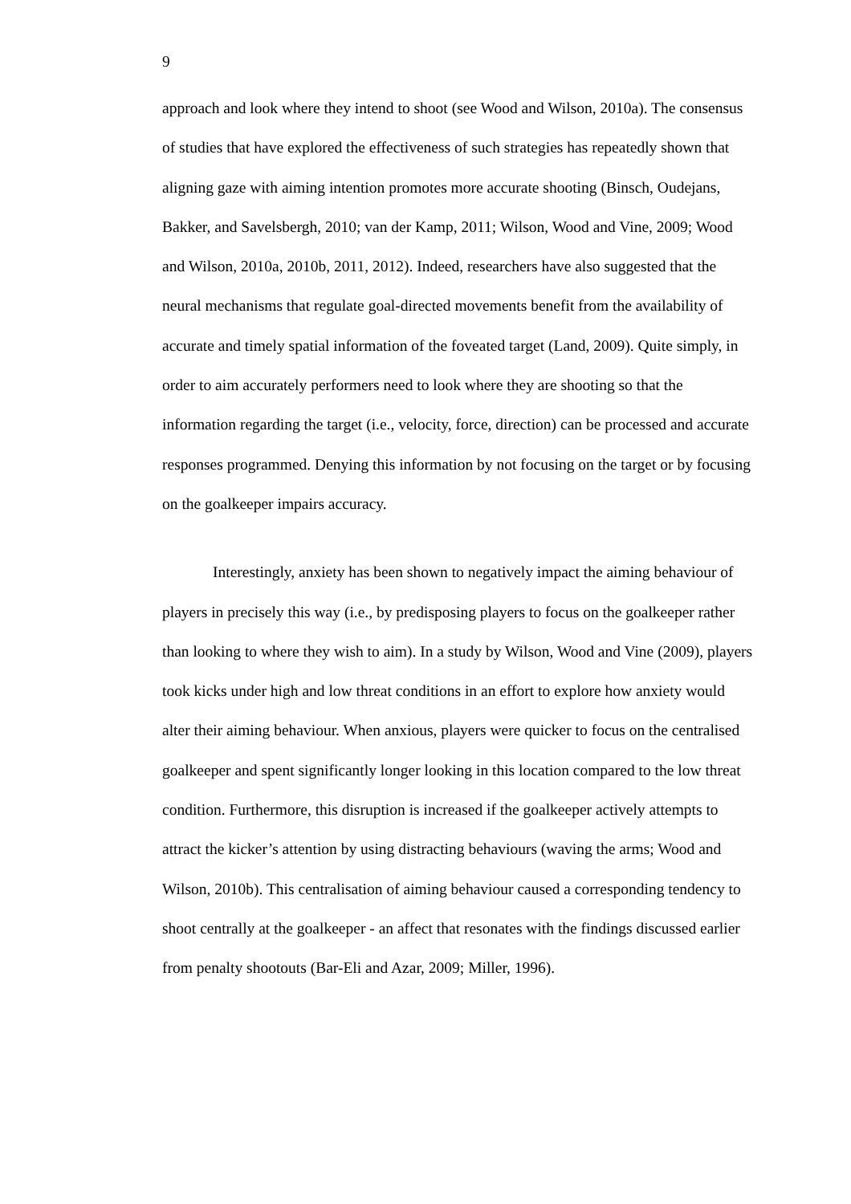9
approach and look where they intend to shoot (see Wood and Wilson, 2010a). The consensus of studies that have explored the effectiveness of such strategies has repeatedly shown that aligning gaze with aiming intention promotes more accurate shooting (Binsch, Oudejans, Bakker, and Savelsbergh, 2010; van der Kamp, 2011; Wilson, Wood and Vine, 2009; Wood and Wilson, 2010a, 2010b, 2011, 2012). Indeed, researchers have also suggested that the neural mechanisms that regulate goal-directed movements benefit from the availability of accurate and timely spatial information of the foveated target (Land, 2009). Quite simply, in order to aim accurately performers need to look where they are shooting so that the information regarding the target (i.e., velocity, force, direction) can be processed and accurate responses programmed. Denying this information by not focusing on the target or by focusing on the goalkeeper impairs accuracy.
Interestingly, anxiety has been shown to negatively impact the aiming behaviour of players in precisely this way (i.e., by predisposing players to focus on the goalkeeper rather than looking to where they wish to aim). In a study by Wilson, Wood and Vine (2009), players took kicks under high and low threat conditions in an effort to explore how anxiety would alter their aiming behaviour. When anxious, players were quicker to focus on the centralised goalkeeper and spent significantly longer looking in this location compared to the low threat condition. Furthermore, this disruption is increased if the goalkeeper actively attempts to attract the kicker’s attention by using distracting behaviours (waving the arms; Wood and Wilson, 2010b). This centralisation of aiming behaviour caused a corresponding tendency to shoot centrally at the goalkeeper - an affect that resonates with the findings discussed earlier from penalty shootouts (Bar-Eli and Azar, 2009; Miller, 1996).